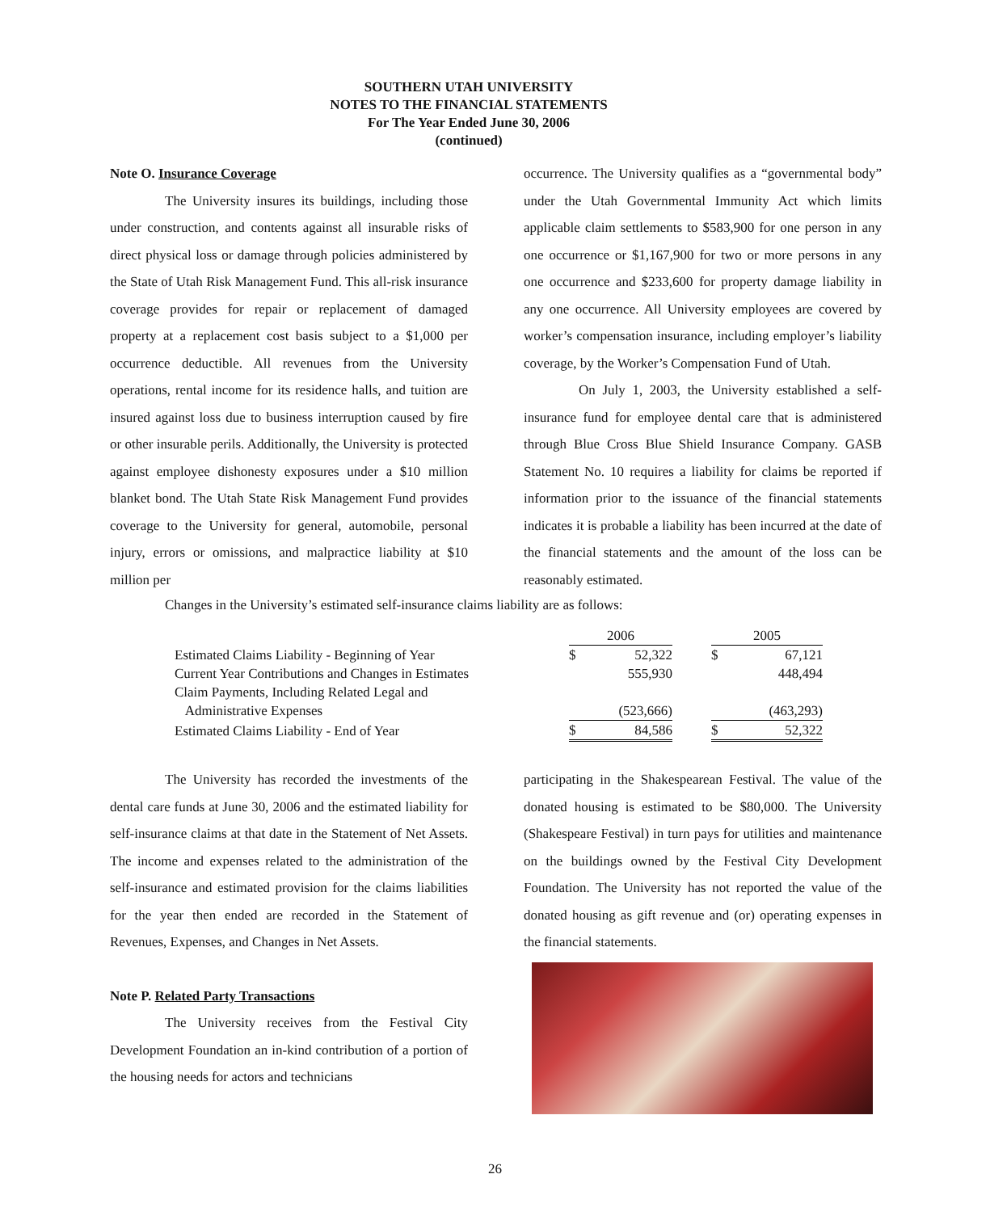SOUTHERN UTAH UNIVERSITY
NOTES TO THE FINANCIAL STATEMENTS
For The Year Ended June 30, 2006
(continued)
Note O. Insurance Coverage
The University insures its buildings, including those under construction, and contents against all insurable risks of direct physical loss or damage through policies administered by the State of Utah Risk Management Fund. This all-risk insurance coverage provides for repair or replacement of damaged property at a replacement cost basis subject to a $1,000 per occurrence deductible. All revenues from the University operations, rental income for its residence halls, and tuition are insured against loss due to business interruption caused by fire or other insurable perils. Additionally, the University is protected against employee dishonesty exposures under a $10 million blanket bond. The Utah State Risk Management Fund provides coverage to the University for general, automobile, personal injury, errors or omissions, and malpractice liability at $10 million per
occurrence. The University qualifies as a “governmental body” under the Utah Governmental Immunity Act which limits applicable claim settlements to $583,900 for one person in any one occurrence or $1,167,900 for two or more persons in any one occurrence and $233,600 for property damage liability in any one occurrence. All University employees are covered by worker’s compensation insurance, including employer’s liability coverage, by the Worker’s Compensation Fund of Utah.
On July 1, 2003, the University established a self-insurance fund for employee dental care that is administered through Blue Cross Blue Shield Insurance Company. GASB Statement No. 10 requires a liability for claims be reported if information prior to the issuance of the financial statements indicates it is probable a liability has been incurred at the date of the financial statements and the amount of the loss can be reasonably estimated.
Changes in the University’s estimated self-insurance claims liability are as follows:
| | 2006 | | | 2005 | |
| Estimated Claims Liability - Beginning of Year | $ | 52,322 | | $ | 67,121 |
| Current Year Contributions and Changes in Estimates | | 555,930 | | | 448,494 |
| Claim Payments, Including Related Legal and | | | | | |
| Administrative Expenses | | (523,666) | | | (463,293) |
| Estimated Claims Liability - End of Year | $ | 84,586 | | $ | 52,322 |
The University has recorded the investments of the dental care funds at June 30, 2006 and the estimated liability for self-insurance claims at that date in the Statement of Net Assets. The income and expenses related to the administration of the self-insurance and estimated provision for the claims liabilities for the year then ended are recorded in the Statement of Revenues, Expenses, and Changes in Net Assets.
Note P. Related Party Transactions
The University receives from the Festival City Development Foundation an in-kind contribution of a portion of the housing needs for actors and technicians
participating in the Shakespearean Festival. The value of the donated housing is estimated to be $80,000. The University (Shakespeare Festival) in turn pays for utilities and maintenance on the buildings owned by the Festival City Development Foundation. The University has not reported the value of the donated housing as gift revenue and (or) operating expenses in the financial statements.
26